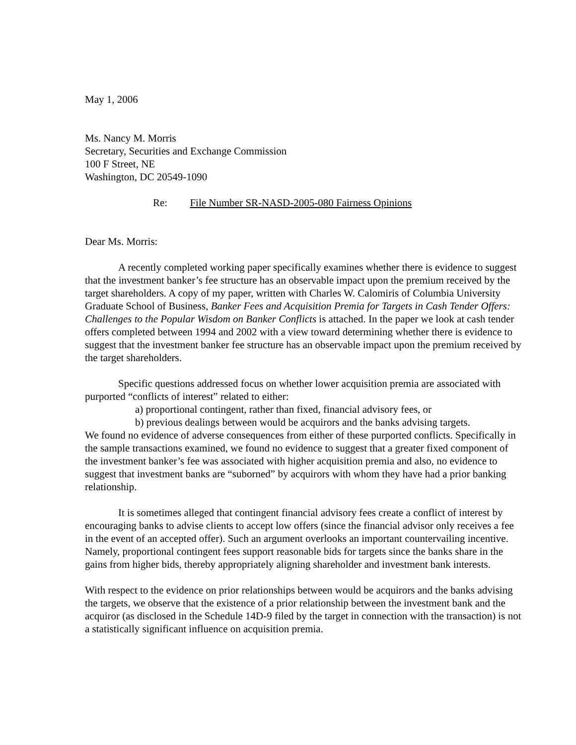May 1, 2006
Ms. Nancy M. Morris
Secretary, Securities and Exchange Commission
100 F Street, NE
Washington, DC 20549-1090
Re: File Number SR-NASD-2005-080 Fairness Opinions
Dear Ms. Morris:
A recently completed working paper specifically examines whether there is evidence to suggest that the investment banker’s fee structure has an observable impact upon the premium received by the target shareholders. A copy of my paper, written with Charles W. Calomiris of Columbia University Graduate School of Business, Banker Fees and Acquisition Premia for Targets in Cash Tender Offers: Challenges to the Popular Wisdom on Banker Conflicts is attached. In the paper we look at cash tender offers completed between 1994 and 2002 with a view toward determining whether there is evidence to suggest that the investment banker fee structure has an observable impact upon the premium received by the target shareholders.
Specific questions addressed focus on whether lower acquisition premia are associated with purported “conflicts of interest” related to either:
a) proportional contingent, rather than fixed, financial advisory fees, or
b) previous dealings between would be acquirors and the banks advising targets.
We found no evidence of adverse consequences from either of these purported conflicts. Specifically in the sample transactions examined, we found no evidence to suggest that a greater fixed component of the investment banker’s fee was associated with higher acquisition premia and also, no evidence to suggest that investment banks are “suborned” by acquirors with whom they have had a prior banking relationship.
It is sometimes alleged that contingent financial advisory fees create a conflict of interest by encouraging banks to advise clients to accept low offers (since the financial advisor only receives a fee in the event of an accepted offer). Such an argument overlooks an important countervailing incentive. Namely, proportional contingent fees support reasonable bids for targets since the banks share in the gains from higher bids, thereby appropriately aligning shareholder and investment bank interests.
With respect to the evidence on prior relationships between would be acquirors and the banks advising the targets, we observe that the existence of a prior relationship between the investment bank and the acquiror (as disclosed in the Schedule 14D-9 filed by the target in connection with the transaction) is not a statistically significant influence on acquisition premia.